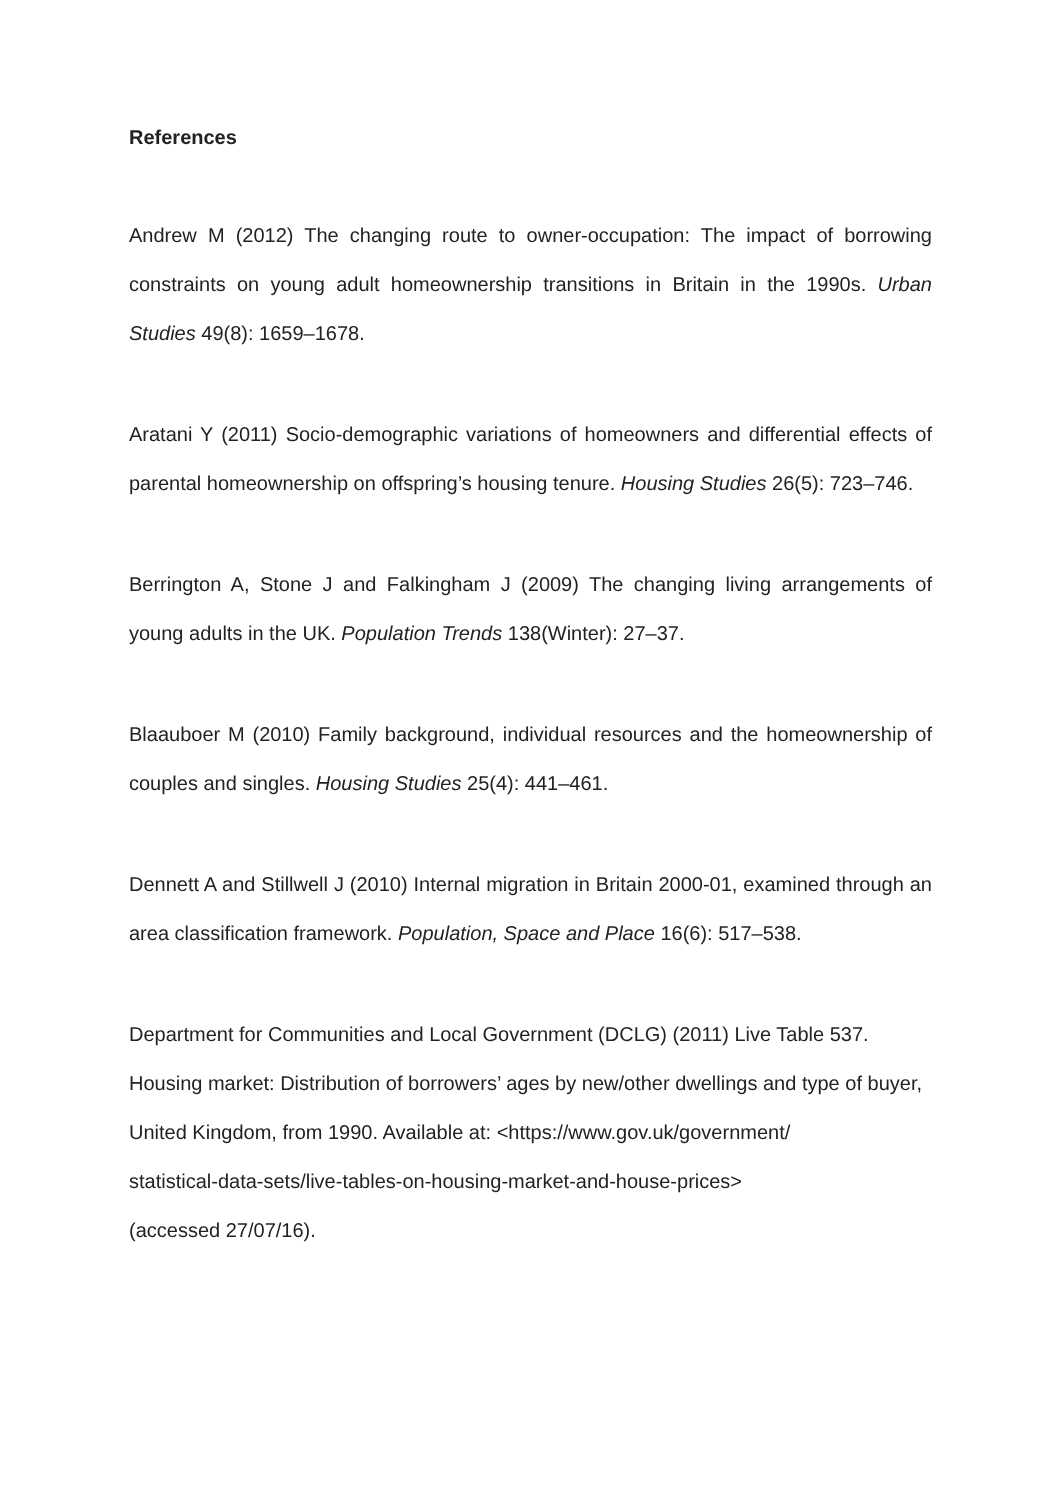References
Andrew M (2012) The changing route to owner-occupation: The impact of borrowing constraints on young adult homeownership transitions in Britain in the 1990s. Urban Studies 49(8): 1659–1678.
Aratani Y (2011) Socio-demographic variations of homeowners and differential effects of parental homeownership on offspring’s housing tenure. Housing Studies 26(5): 723–746.
Berrington A, Stone J and Falkingham J (2009) The changing living arrangements of young adults in the UK. Population Trends 138(Winter): 27–37.
Blaauboer M (2010) Family background, individual resources and the homeownership of couples and singles. Housing Studies 25(4): 441–461.
Dennett A and Stillwell J (2010) Internal migration in Britain 2000-01, examined through an area classification framework. Population, Space and Place 16(6): 517–538.
Department for Communities and Local Government (DCLG) (2011) Live Table 537. Housing market: Distribution of borrowers’ ages by new/other dwellings and type of buyer, United Kingdom, from 1990. Available at: <https://www.gov.uk/government/
statistical-data-sets/live-tables-on-housing-market-and-house-prices>
(accessed 27/07/16).